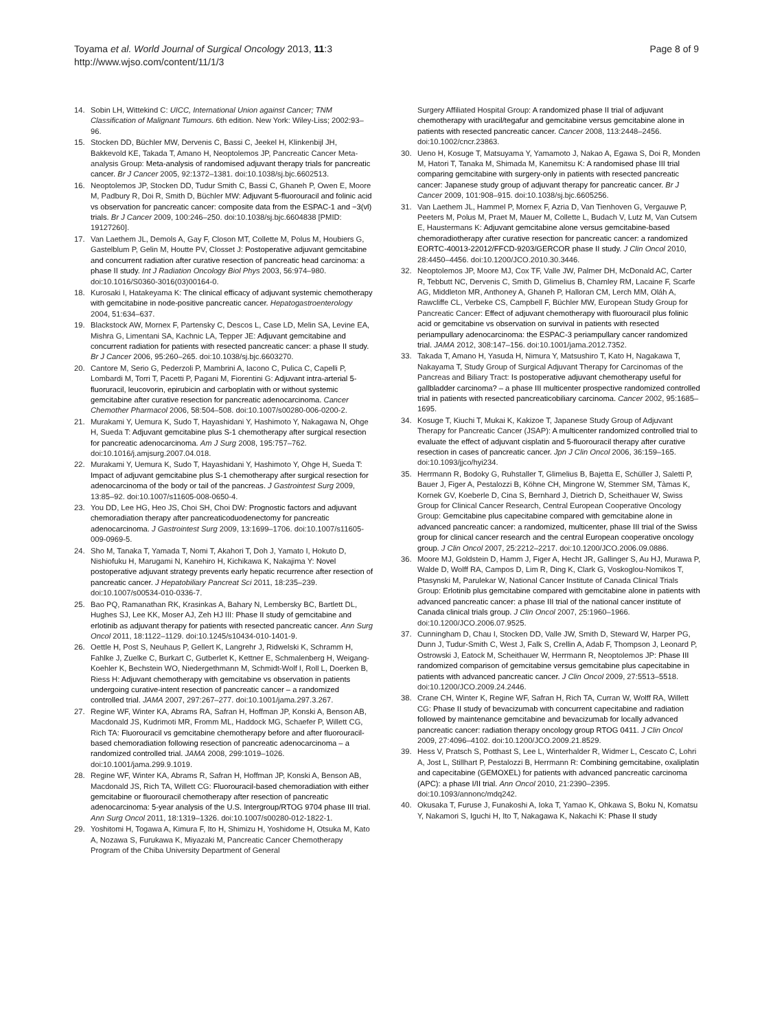Toyama et al. World Journal of Surgical Oncology 2013, 11:3
http://www.wjso.com/content/11/1/3
Page 8 of 9
14. Sobin LH, Wittekind C: UICC, International Union against Cancer; TNM Classification of Malignant Tumours. 6th edition. New York: Wiley-Liss; 2002:93–96.
15. Stocken DD, Büchler MW, Dervenis C, Bassi C, Jeekel H, Klinkenbijl JH, Bakkevold KE, Takada T, Amano H, Neoptolemos JP, Pancreatic Cancer Meta-analysis Group: Meta-analysis of randomised adjuvant therapy trials for pancreatic cancer. Br J Cancer 2005, 92:1372–1381. doi:10.1038/sj.bjc.6602513.
16. Neoptolemos JP, Stocken DD, Tudur Smith C, Bassi C, Ghaneh P, Owen E, Moore M, Padbury R, Doi R, Smith D, Büchler MW: Adjuvant 5-fluorouracil and folinic acid vs observation for pancreatic cancer: composite data from the ESPAC-1 and −3(vl) trials. Br J Cancer 2009, 100:246–250. doi:10.1038/sj.bjc.6604838 [PMID: 19127260].
17. Van Laethem JL, Demols A, Gay F, Closon MT, Collette M, Polus M, Houbiers G, Gastelblum P, Gelin M, Houtte PV, Closset J: Postoperative adjuvant gemcitabine and concurrent radiation after curative resection of pancreatic head carcinoma: a phase II study. Int J Radiation Oncology Biol Phys 2003, 56:974–980. doi:10.1016/S0360-3016(03)00164-0.
18. Kurosaki I, Hatakeyama K: The clinical efficacy of adjuvant systemic chemotherapy with gemcitabine in node-positive pancreatic cancer. Hepatogastroenterology 2004, 51:634–637.
19. Blackstock AW, Mornex F, Partensky C, Descos L, Case LD, Melin SA, Levine EA, Mishra G, Limentani SA, Kachnic LA, Tepper JE: Adjuvant gemcitabine and concurrent radiation for patients with resected pancreatic cancer: a phase II study. Br J Cancer 2006, 95:260–265. doi:10.1038/sj.bjc.6603270.
20. Cantore M, Serio G, Pederzoli P, Mambrini A, Iacono C, Pulica C, Capelli P, Lombardi M, Torri T, Pacetti P, Pagani M, Fiorentini G: Adjuvant intra-arterial 5-fluoruracil, leucovorin, epirubicin and carboplatin with or without systemic gemcitabine after curative resection for pancreatic adenocarcinoma. Cancer Chemother Pharmacol 2006, 58:504–508. doi:10.1007/s00280-006-0200-2.
21. Murakami Y, Uemura K, Sudo T, Hayashidani Y, Hashimoto Y, Nakagawa N, Ohge H, Sueda T: Adjuvant gemcitabine plus S-1 chemotherapy after surgical resection for pancreatic adenocarcinoma. Am J Surg 2008, 195:757–762. doi:10.1016/j.amjsurg.2007.04.018.
22. Murakami Y, Uemura K, Sudo T, Hayashidani Y, Hashimoto Y, Ohge H, Sueda T: Impact of adjuvant gemcitabine plus S-1 chemotherapy after surgical resection for adenocarcinoma of the body or tail of the pancreas. J Gastrointest Surg 2009, 13:85–92. doi:10.1007/s11605-008-0650-4.
23. You DD, Lee HG, Heo JS, Choi SH, Choi DW: Prognostic factors and adjuvant chemoradiation therapy after pancreaticoduodenectomy for pancreatic adenocarcinoma. J Gastrointest Surg 2009, 13:1699–1706. doi:10.1007/s11605-009-0969-5.
24. Sho M, Tanaka T, Yamada T, Nomi T, Akahori T, Doh J, Yamato I, Hokuto D, Nishiofuku H, Marugami N, Kanehiro H, Kichikawa K, Nakajima Y: Novel postoperative adjuvant strategy prevents early hepatic recurrence after resection of pancreatic cancer. J Hepatobiliary Pancreat Sci 2011, 18:235–239. doi:10.1007/s00534-010-0336-7.
25. Bao PQ, Ramanathan RK, Krasinkas A, Bahary N, Lembersky BC, Bartlett DL, Hughes SJ, Lee KK, Moser AJ, Zeh HJ III: Phase II study of gemcitabine and erlotinib as adjuvant therapy for patients with resected pancreatic cancer. Ann Surg Oncol 2011, 18:1122–1129. doi:10.1245/s10434-010-1401-9.
26. Oettle H, Post S, Neuhaus P, Gellert K, Langrehr J, Ridwelski K, Schramm H, Fahlke J, Zuelke C, Burkart C, Gutberlet K, Kettner E, Schmalenberg H, Weigang-Koehler K, Bechstein WO, Niedergethmann M, Schmidt-Wolf I, Roll L, Doerken B, Riess H: Adjuvant chemotherapy with gemcitabine vs observation in patients undergoing curative-intent resection of pancreatic cancer – a randomized controlled trial. JAMA 2007, 297:267–277. doi:10.1001/jama.297.3.267.
27. Regine WF, Winter KA, Abrams RA, Safran H, Hoffman JP, Konski A, Benson AB, Macdonald JS, Kudrimoti MR, Fromm ML, Haddock MG, Schaefer P, Willett CG, Rich TA: Fluorouracil vs gemcitabine chemotherapy before and after fluorouracil-based chemoradiation following resection of pancreatic adenocarcinoma – a randomized controlled trial. JAMA 2008, 299:1019–1026. doi:10.1001/jama.299.9.1019.
28. Regine WF, Winter KA, Abrams R, Safran H, Hoffman JP, Konski A, Benson AB, Macdonald JS, Rich TA, Willett CG: Fluorouracil-based chemoradiation with either gemcitabine or fluorouracil chemotherapy after resection of pancreatic adenocarcinoma: 5-year analysis of the U.S. Intergroup/RTOG 9704 phase III trial. Ann Surg Oncol 2011, 18:1319–1326. doi:10.1007/s00280-012-1822-1.
29. Yoshitomi H, Togawa A, Kimura F, Ito H, Shimizu H, Yoshidome H, Otsuka M, Kato A, Nozawa S, Furukawa K, Miyazaki M, Pancreatic Cancer Chemotherapy Program of the Chiba University Department of General
Surgery Affiliated Hospital Group: A randomized phase II trial of adjuvant chemotherapy with uracil/tegafur and gemcitabine versus gemcitabine alone in patients with resected pancreatic cancer. Cancer 2008, 113:2448–2456. doi:10.1002/cncr.23863.
30. Ueno H, Kosuge T, Matsuyama Y, Yamamoto J, Nakao A, Egawa S, Doi R, Monden M, Hatori T, Tanaka M, Shimada M, Kanemitsu K: A randomised phase III trial comparing gemcitabine with surgery-only in patients with resected pancreatic cancer: Japanese study group of adjuvant therapy for pancreatic cancer. Br J Cancer 2009, 101:908–915. doi:10.1038/sj.bjc.6605256.
31. Van Laethem JL, Hammel P, Mornex F, Azria D, Van Tienhoven G, Vergauwe P, Peeters M, Polus M, Praet M, Mauer M, Collette L, Budach V, Lutz M, Van Cutsem E, Haustermans K: Adjuvant gemcitabine alone versus gemcitabine-based chemoradiotherapy after curative resection for pancreatic cancer: a randomized EORTC-40013-22012/FFCD-9203/GERCOR phase II study. J Clin Oncol 2010, 28:4450–4456. doi:10.1200/JCO.2010.30.3446.
32. Neoptolemos JP, Moore MJ, Cox TF, Valle JW, Palmer DH, McDonald AC, Carter R, Tebbutt NC, Dervenis C, Smith D, Glimelius B, Charnley RM, Lacaine F, Scarfe AG, Middleton MR, Anthoney A, Ghaneh P, Halloran CM, Lerch MM, Oláh A, Rawcliffe CL, Verbeke CS, Campbell F, Büchler MW, European Study Group for Pancreatic Cancer: Effect of adjuvant chemotherapy with fluorouracil plus folinic acid or gemcitabine vs observation on survival in patients with resected periampullary adenocarcinoma: the ESPAC-3 periampullary cancer randomized trial. JAMA 2012, 308:147–156. doi:10.1001/jama.2012.7352.
33. Takada T, Amano H, Yasuda H, Nimura Y, Matsushiro T, Kato H, Nagakawa T, Nakayama T, Study Group of Surgical Adjuvant Therapy for Carcinomas of the Pancreas and Biliary Tract: Is postoperative adjuvant chemotherapy useful for gallbladder carcinoma? – a phase III multicenter prospective randomized controlled trial in patients with resected pancreaticobiliary carcinoma. Cancer 2002, 95:1685–1695.
34. Kosuge T, Kiuchi T, Mukai K, Kakizoe T, Japanese Study Group of Adjuvant Therapy for Pancreatic Cancer (JSAP): A multicenter randomized controlled trial to evaluate the effect of adjuvant cisplatin and 5-fluorouracil therapy after curative resection in cases of pancreatic cancer. Jpn J Clin Oncol 2006, 36:159–165. doi:10.1093/jjco/hyi234.
35. Herrmann R, Bodoky G, Ruhstaller T, Glimelius B, Bajetta E, Schüller J, Saletti P, Bauer J, Figer A, Pestalozzi B, Köhne CH, Mingrone W, Stemmer SM, Tàmas K, Kornek GV, Koeberle D, Cina S, Bernhard J, Dietrich D, Scheithauer W, Swiss Group for Clinical Cancer Research, Central European Cooperative Oncology Group: Gemcitabine plus capecitabine compared with gemcitabine alone in advanced pancreatic cancer: a randomized, multicenter, phase III trial of the Swiss group for clinical cancer research and the central European cooperative oncology group. J Clin Oncol 2007, 25:2212–2217. doi:10.1200/JCO.2006.09.0886.
36. Moore MJ, Goldstein D, Hamm J, Figer A, Hecht JR, Gallinger S, Au HJ, Murawa P, Walde D, Wolff RA, Campos D, Lim R, Ding K, Clark G, Voskoglou-Nomikos T, Ptasynski M, Parulekar W, National Cancer Institute of Canada Clinical Trials Group: Erlotinib plus gemcitabine compared with gemcitabine alone in patients with advanced pancreatic cancer: a phase III trial of the national cancer institute of Canada clinical trials group. J Clin Oncol 2007, 25:1960–1966. doi:10.1200/JCO.2006.07.9525.
37. Cunningham D, Chau I, Stocken DD, Valle JW, Smith D, Steward W, Harper PG, Dunn J, Tudur-Smith C, West J, Falk S, Crellin A, Adab F, Thompson J, Leonard P, Ostrowski J, Eatock M, Scheithauer W, Herrmann R, Neoptolemos JP: Phase III randomized comparison of gemcitabine versus gemcitabine plus capecitabine in patients with advanced pancreatic cancer. J Clin Oncol 2009, 27:5513–5518. doi:10.1200/JCO.2009.24.2446.
38. Crane CH, Winter K, Regine WF, Safran H, Rich TA, Curran W, Wolff RA, Willett CG: Phase II study of bevacizumab with concurrent capecitabine and radiation followed by maintenance gemcitabine and bevacizumab for locally advanced pancreatic cancer: radiation therapy oncology group RTOG 0411. J Clin Oncol 2009, 27:4096–4102. doi:10.1200/JCO.2009.21.8529.
39. Hess V, Pratsch S, Potthast S, Lee L, Winterhalder R, Widmer L, Cescato C, Lohri A, Jost L, Stillhart P, Pestalozzi B, Herrmann R: Combining gemcitabine, oxaliplatin and capecitabine (GEMOXEL) for patients with advanced pancreatic carcinoma (APC): a phase I/II trial. Ann Oncol 2010, 21:2390–2395. doi:10.1093/annonc/mdq242.
40. Okusaka T, Furuse J, Funakoshi A, Ioka T, Yamao K, Ohkawa S, Boku N, Komatsu Y, Nakamori S, Iguchi H, Ito T, Nakagawa K, Nakachi K: Phase II study